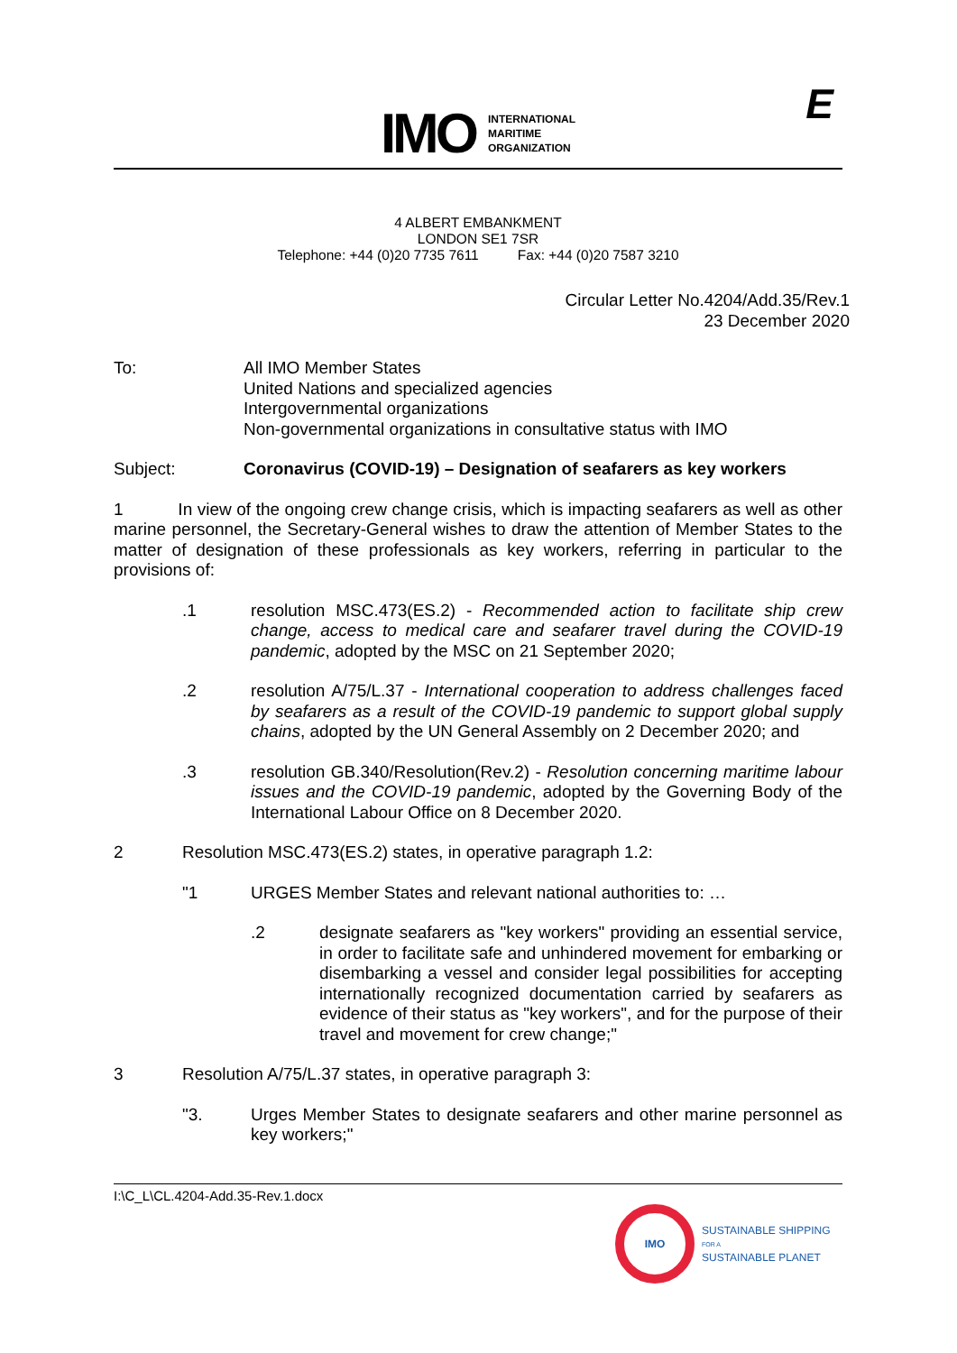IMO
INTERNATIONAL
MARITIME
ORGANIZATION
E
4 ALBERT EMBANKMENT
LONDON SE1 7SR
Telephone: +44 (0)20 7735 7611 Fax: +44 (0)20 7587 3210
Circular Letter No.4204/Add.35/Rev.1
23 December 2020
To: All IMO Member States
United Nations and specialized agencies
Intergovernmental organizations
Non-governmental organizations in consultative status with IMO
Subject: Coronavirus (COVID-19) – Designation of seafarers as key workers
1 In view of the ongoing crew change crisis, which is impacting seafarers as well as other marine personnel, the Secretary-General wishes to draw the attention of Member States to the matter of designation of these professionals as key workers, referring in particular to the provisions of:
.1 resolution MSC.473(ES.2) - Recommended action to facilitate ship crew change, access to medical care and seafarer travel during the COVID-19 pandemic, adopted by the MSC on 21 September 2020;
.2 resolution A/75/L.37 - International cooperation to address challenges faced by seafarers as a result of the COVID-19 pandemic to support global supply chains, adopted by the UN General Assembly on 2 December 2020; and
.3 resolution GB.340/Resolution(Rev.2) - Resolution concerning maritime labour issues and the COVID-19 pandemic, adopted by the Governing Body of the International Labour Office on 8 December 2020.
2 Resolution MSC.473(ES.2) states, in operative paragraph 1.2:
"1 URGES Member States and relevant national authorities to: …
.2 designate seafarers as "key workers" providing an essential service, in order to facilitate safe and unhindered movement for embarking or disembarking a vessel and consider legal possibilities for accepting internationally recognized documentation carried by seafarers as evidence of their status as "key workers", and for the purpose of their travel and movement for crew change;"
3 Resolution A/75/L.37 states, in operative paragraph 3:
"3. Urges Member States to designate seafarers and other marine personnel as key workers;"
I:\C_L\CL.4204-Add.35-Rev.1.docx
IMO
SUSTAINABLE SHIPPING
FOR A
SUSTAINABLE PLANET